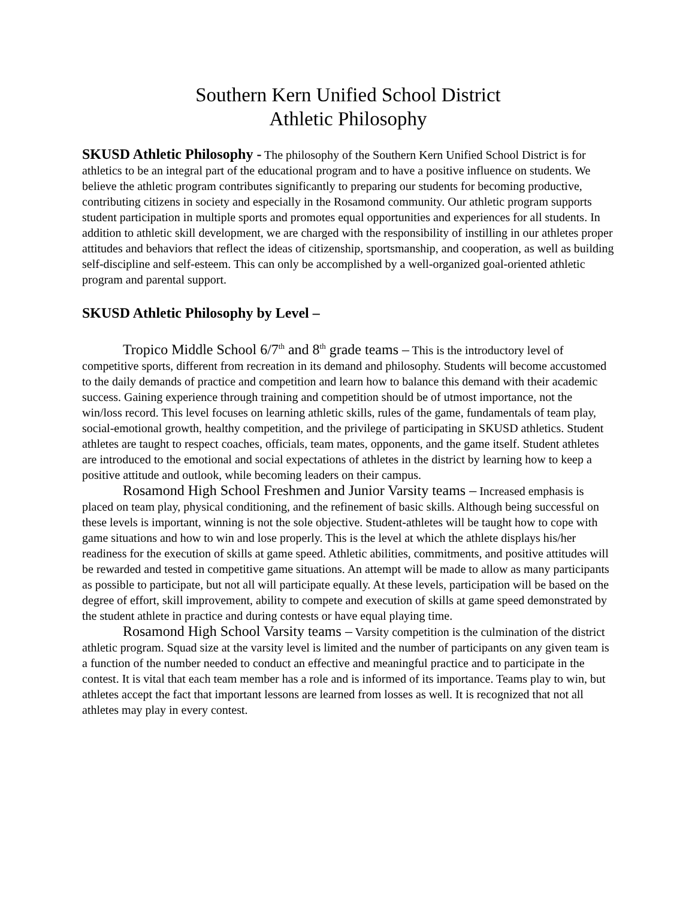Southern Kern Unified School District
Athletic Philosophy
SKUSD Athletic Philosophy - The philosophy of the Southern Kern Unified School District is for athletics to be an integral part of the educational program and to have a positive influence on students. We believe the athletic program contributes significantly to preparing our students for becoming productive, contributing citizens in society and especially in the Rosamond community. Our athletic program supports student participation in multiple sports and promotes equal opportunities and experiences for all students. In addition to athletic skill development, we are charged with the responsibility of instilling in our athletes proper attitudes and behaviors that reflect the ideas of citizenship, sportsmanship, and cooperation, as well as building self-discipline and self-esteem. This can only be accomplished by a well-organized goal-oriented athletic program and parental support.
SKUSD Athletic Philosophy by Level –
Tropico Middle School 6/7<sup>th</sup> and 8<sup>th</sup> grade teams – This is the introductory level of competitive sports, different from recreation in its demand and philosophy. Students will become accustomed to the daily demands of practice and competition and learn how to balance this demand with their academic success. Gaining experience through training and competition should be of utmost importance, not the win/loss record. This level focuses on learning athletic skills, rules of the game, fundamentals of team play, social-emotional growth, healthy competition, and the privilege of participating in SKUSD athletics. Student athletes are taught to respect coaches, officials, team mates, opponents, and the game itself. Student athletes are introduced to the emotional and social expectations of athletes in the district by learning how to keep a positive attitude and outlook, while becoming leaders on their campus.
Rosamond High School Freshmen and Junior Varsity teams – Increased emphasis is placed on team play, physical conditioning, and the refinement of basic skills. Although being successful on these levels is important, winning is not the sole objective. Student-athletes will be taught how to cope with game situations and how to win and lose properly. This is the level at which the athlete displays his/her readiness for the execution of skills at game speed. Athletic abilities, commitments, and positive attitudes will be rewarded and tested in competitive game situations. An attempt will be made to allow as many participants as possible to participate, but not all will participate equally. At these levels, participation will be based on the degree of effort, skill improvement, ability to compete and execution of skills at game speed demonstrated by the student athlete in practice and during contests or have equal playing time.
Rosamond High School Varsity teams – Varsity competition is the culmination of the district athletic program. Squad size at the varsity level is limited and the number of participants on any given team is a function of the number needed to conduct an effective and meaningful practice and to participate in the contest. It is vital that each team member has a role and is informed of its importance. Teams play to win, but athletes accept the fact that important lessons are learned from losses as well. It is recognized that not all athletes may play in every contest.